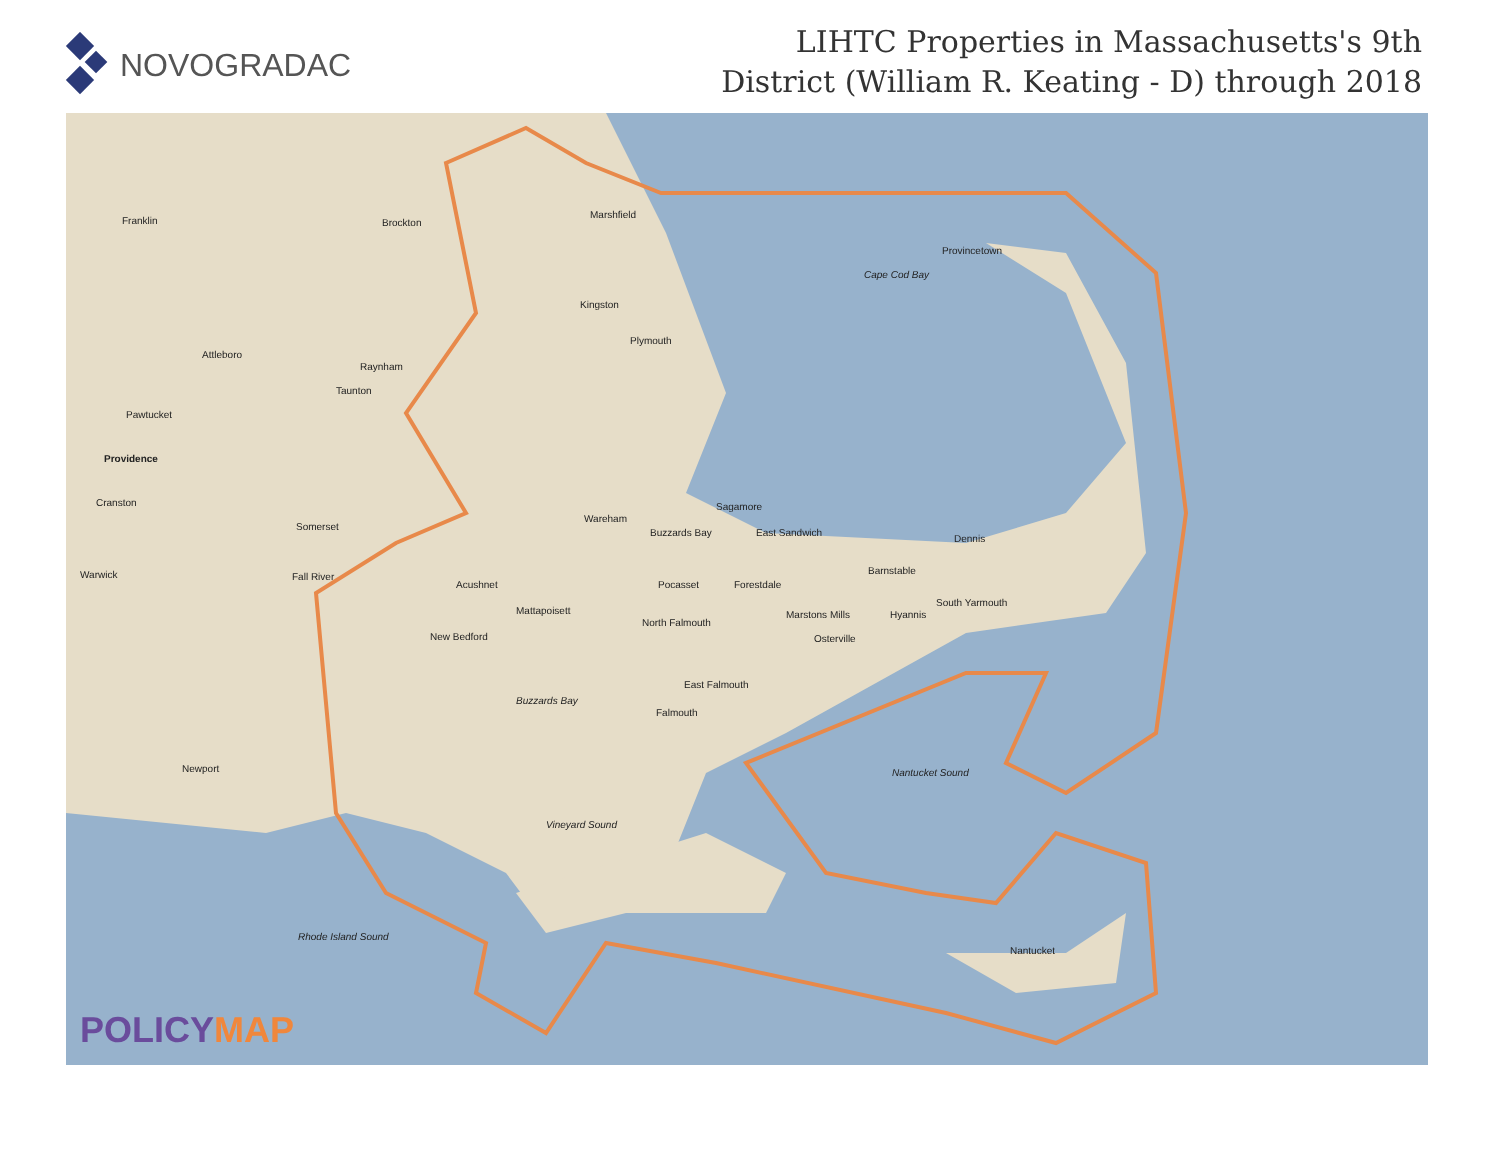NOVOGRADAC
LIHTC Properties in Massachusetts's 9th
District (William R. Keating - D) through 2018
Franklin Brockton
Marshfield
Kingston
Plymouth
Attleboro
Raynham
Taunton
Pawtucket
Providence
Cranston
Somerset
Warwick Fall River
Acushnet
Mattapoisett
New Bedford
Newport
Wareham
Buzzards Bay
Sagamore
East Sandwich
Pocasset Forestdale
North Falmouth
Marstons Mills
Osterville
Barnstable
Hyannis
South Yarmouth
Dennis
East Falmouth
Falmouth
Provincetown
Nantucket
Buzzards Bay
Vineyard Sound
Nantucket Sound
Rhode Island Sound
Cape Cod Bay
POLICYMAP